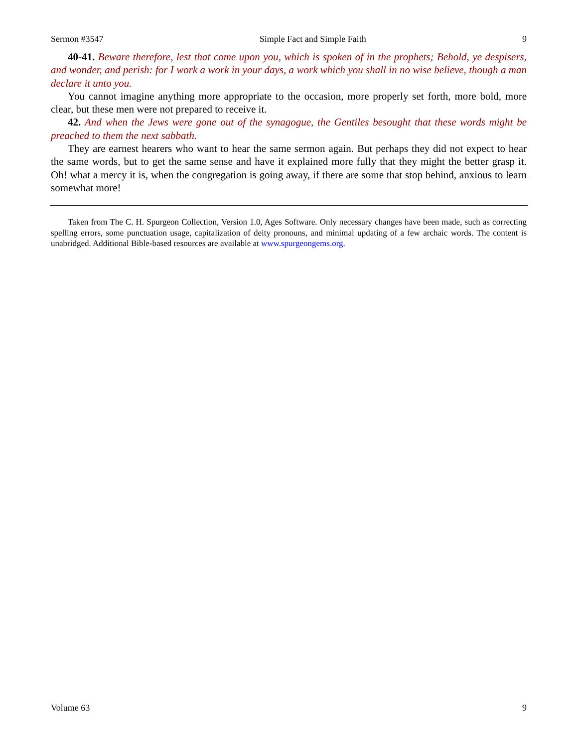Sermon #3547 Simple Fact and Simple Faith 9
40-41. Beware therefore, lest that come upon you, which is spoken of in the prophets; Behold, ye despisers, and wonder, and perish: for I work a work in your days, a work which you shall in no wise believe, though a man declare it unto you.
You cannot imagine anything more appropriate to the occasion, more properly set forth, more bold, more clear, but these men were not prepared to receive it.
42. And when the Jews were gone out of the synagogue, the Gentiles besought that these words might be preached to them the next sabbath.
They are earnest hearers who want to hear the same sermon again. But perhaps they did not expect to hear the same words, but to get the same sense and have it explained more fully that they might the better grasp it. Oh! what a mercy it is, when the congregation is going away, if there are some that stop behind, anxious to learn somewhat more!
Taken from The C. H. Spurgeon Collection, Version 1.0, Ages Software. Only necessary changes have been made, such as correcting spelling errors, some punctuation usage, capitalization of deity pronouns, and minimal updating of a few archaic words. The content is unabridged. Additional Bible-based resources are available at www.spurgeongems.org.
Volume 63 9